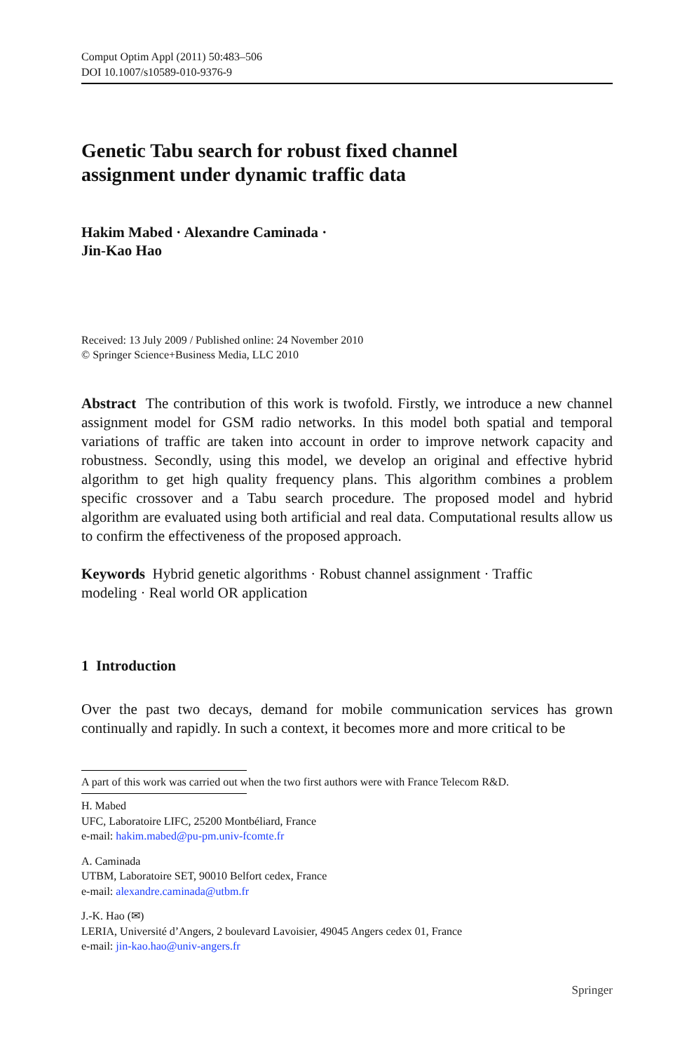Comput Optim Appl (2011) 50:483–506
DOI 10.1007/s10589-010-9376-9
Genetic Tabu search for robust fixed channel
assignment under dynamic traffic data
Hakim Mabed · Alexandre Caminada ·
Jin-Kao Hao
Received: 13 July 2009 / Published online: 24 November 2010
© Springer Science+Business Media, LLC 2010
Abstract The contribution of this work is twofold. Firstly, we introduce a new channel assignment model for GSM radio networks. In this model both spatial and temporal variations of traffic are taken into account in order to improve network capacity and robustness. Secondly, using this model, we develop an original and effective hybrid algorithm to get high quality frequency plans. This algorithm combines a problem specific crossover and a Tabu search procedure. The proposed model and hybrid algorithm are evaluated using both artificial and real data. Computational results allow us to confirm the effectiveness of the proposed approach.
Keywords Hybrid genetic algorithms · Robust channel assignment · Traffic
modeling · Real world OR application
1 Introduction
Over the past two decays, demand for mobile communication services has grown continually and rapidly. In such a context, it becomes more and more critical to be
A part of this work was carried out when the two first authors were with France Telecom R&D.
H. Mabed
UFC, Laboratoire LIFC, 25200 Montbéliard, France
e-mail: hakim.mabed@pu-pm.univ-fcomte.fr
A. Caminada
UTBM, Laboratoire SET, 90010 Belfort cedex, France
e-mail: alexandre.caminada@utbm.fr
J.-K. Hao (✉)
LERIA, Université d’Angers, 2 boulevard Lavoisier, 49045 Angers cedex 01, France
e-mail: jin-kao.hao@univ-angers.fr
Springer